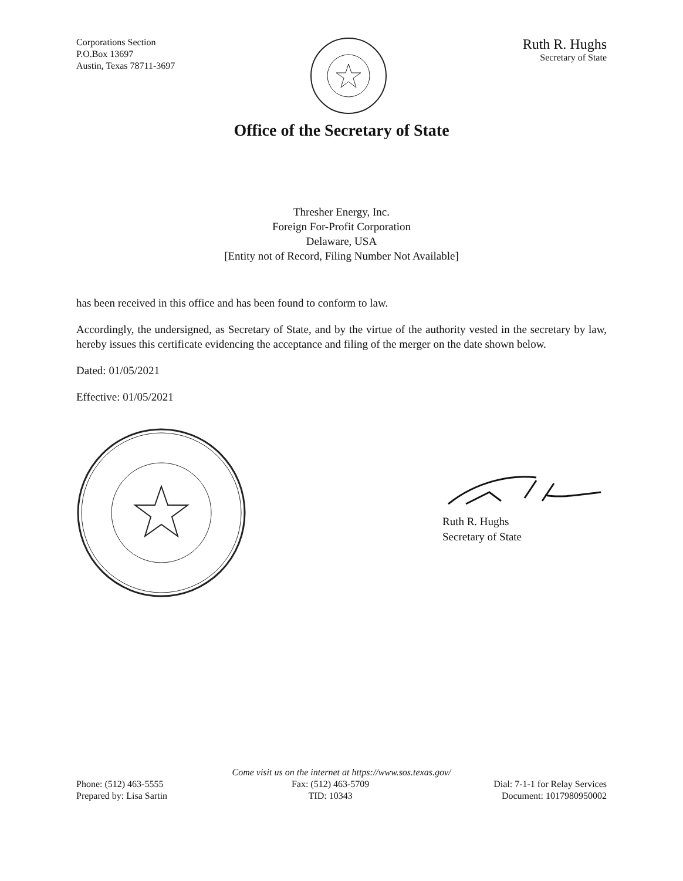Corporations Section
P.O.Box 13697
Austin, Texas 78711-3697
Ruth R. Hughs
Secretary of State
Office of the Secretary of State
Thresher Energy, Inc.
Foreign For-Profit Corporation
Delaware, USA
[Entity not of Record, Filing Number Not Available]
has been received in this office and has been found to conform to law.
Accordingly, the undersigned, as Secretary of State, and by the virtue of the authority vested in the secretary by law, hereby issues this certificate evidencing the acceptance and filing of the merger on the date shown below.
Dated: 01/05/2021
Effective: 01/05/2021
Ruth R. Hughs
Secretary of State
Come visit us on the internet at https://www.sos.texas.gov/
Phone: (512) 463-5555
Prepared by: Lisa Sartin
Fax: (512) 463-5709
TID: 10343
Dial: 7-1-1 for Relay Services
Document: 1017980950002